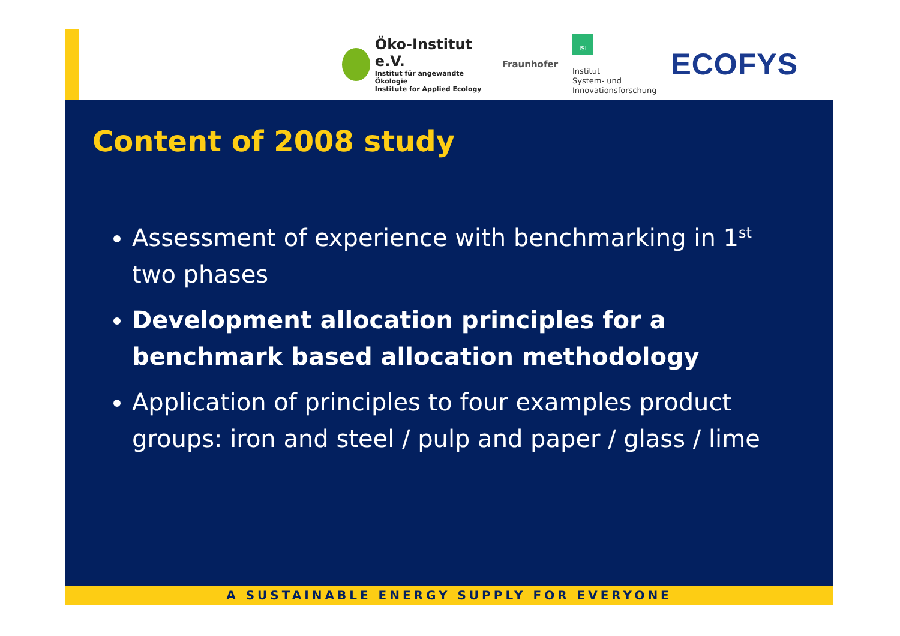Öko-Institut e.V.
Institut für angewandte Ökologie
Institute for Applied Ecology
Fraunhofer
ISI
Institut
System- und
Innovationsforschung
ECOFYS
Content of 2008 study
Assessment of experience with benchmarking in 1<sup>st</sup> two phases
Development allocation principles for a benchmark based allocation methodology
Application of principles to four examples product groups: iron and steel / pulp and paper / glass / lime
A SUSTAINABLE ENERGY SUPPLY FOR EVERYONE